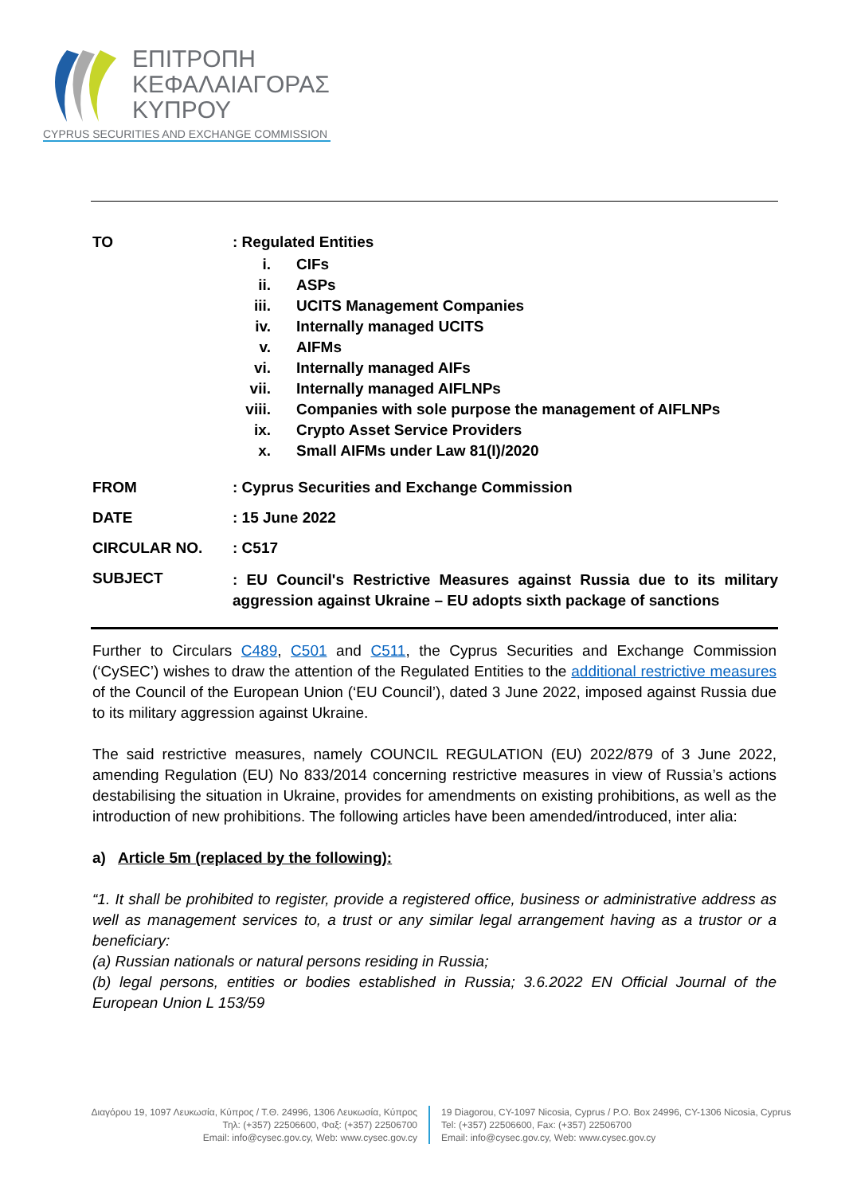ΕΠΙΤΡΟΠΗ
ΚΕΦΑΛΑΙΑΓΟΡΑΣ
ΚΥΠΡΟΥ
CYPRUS SECURITIES AND EXCHANGE COMMISSION
TO : Regulated Entities
i. CIFs
ii. ASPs
iii. UCITS Management Companies
iv. Internally managed UCITS
v. AIFMs
vi. Internally managed AIFs
vii. Internally managed AIFLNPs
viii. Companies with sole purpose the management of AIFLNPs
ix. Crypto Asset Service Providers
x. Small AIFMs under Law 81(I)/2020
FROM : Cyprus Securities and Exchange Commission
DATE : 15 June 2022
CIRCULAR NO. : C517
SUBJECT
: EU Council's Restrictive Measures against Russia due to its military aggression against Ukraine – EU adopts sixth package of sanctions
Further to Circulars C489, C501 and C511, the Cyprus Securities and Exchange Commission (‘CySEC’) wishes to draw the attention of the Regulated Entities to the additional restrictive measures of the Council of the European Union (‘EU Council’), dated 3 June 2022, imposed against Russia due to its military aggression against Ukraine.
The said restrictive measures, namely COUNCIL REGULATION (EU) 2022/879 of 3 June 2022, amending Regulation (EU) No 833/2014 concerning restrictive measures in view of Russia’s actions destabilising the situation in Ukraine, provides for amendments on existing prohibitions, as well as the introduction of new prohibitions. The following articles have been amended/introduced, inter alia:
a) Article 5m (replaced by the following):
“1. It shall be prohibited to register, provide a registered office, business or administrative address as well as management services to, a trust or any similar legal arrangement having as a trustor or a beneficiary:
(a) Russian nationals or natural persons residing in Russia;
(b) legal persons, entities or bodies established in Russia; 3.6.2022 EN Official Journal of the European Union L 153/59
Διαγόρου 19, 1097 Λευκωσία, Κύπρος / Τ.Θ. 24996, 1306 Λευκωσία, Κύπρος
Τηλ: (+357) 22506600, Φαξ: (+357) 22506700
Email: info@cysec.gov.cy, Web: www.cysec.gov.cy
19 Diagorou, CY-1097 Nicosia, Cyprus / P.O. Box 24996, CY-1306 Nicosia, Cyprus
Tel: (+357) 22506600, Fax: (+357) 22506700
Email: info@cysec.gov.cy, Web: www.cysec.gov.cy